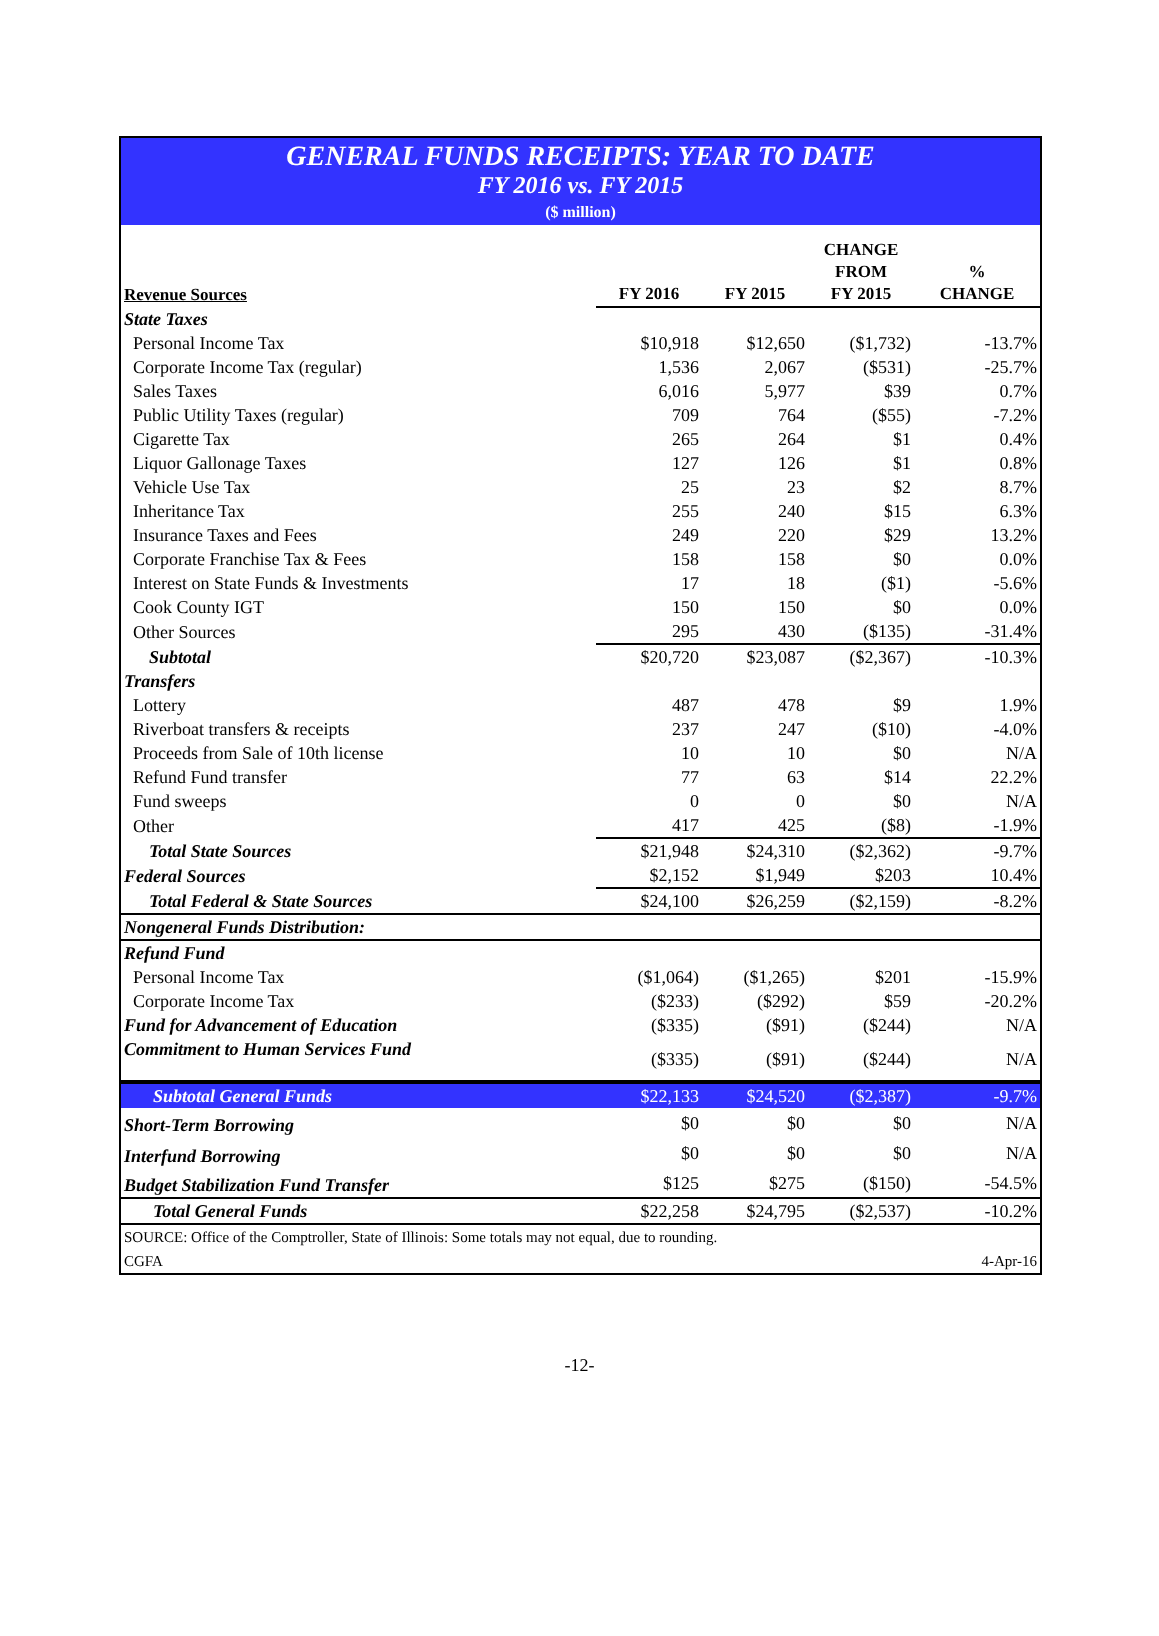GENERAL FUNDS RECEIPTS: YEAR TO DATE
FY 2016 vs. FY 2015
($ million)
| Revenue Sources | FY 2016 | FY 2015 | CHANGE FROM FY 2015 | % CHANGE |
| --- | --- | --- | --- | --- |
| State Taxes | | | | |
| Personal Income Tax | $10,918 | $12,650 | ($1,732) | -13.7% |
| Corporate Income Tax (regular) | 1,536 | 2,067 | ($531) | -25.7% |
| Sales Taxes | 6,016 | 5,977 | $39 | 0.7% |
| Public Utility Taxes (regular) | 709 | 764 | ($55) | -7.2% |
| Cigarette Tax | 265 | 264 | $1 | 0.4% |
| Liquor Gallonage Taxes | 127 | 126 | $1 | 0.8% |
| Vehicle Use Tax | 25 | 23 | $2 | 8.7% |
| Inheritance Tax | 255 | 240 | $15 | 6.3% |
| Insurance Taxes and Fees | 249 | 220 | $29 | 13.2% |
| Corporate Franchise Tax & Fees | 158 | 158 | $0 | 0.0% |
| Interest on State Funds & Investments | 17 | 18 | ($1) | -5.6% |
| Cook County IGT | 150 | 150 | $0 | 0.0% |
| Other Sources | 295 | 430 | ($135) | -31.4% |
| Subtotal | $20,720 | $23,087 | ($2,367) | -10.3% |
| Transfers | | | | |
| Lottery | 487 | 478 | $9 | 1.9% |
| Riverboat transfers & receipts | 237 | 247 | ($10) | -4.0% |
| Proceeds from Sale of 10th license | 10 | 10 | $0 | N/A |
| Refund Fund transfer | 77 | 63 | $14 | 22.2% |
| Fund sweeps | 0 | 0 | $0 | N/A |
| Other | 417 | 425 | ($8) | -1.9% |
| Total State Sources | $21,948 | $24,310 | ($2,362) | -9.7% |
| Federal Sources | $2,152 | $1,949 | $203 | 10.4% |
| Total Federal & State Sources | $24,100 | $26,259 | ($2,159) | -8.2% |
| Nongeneral Funds Distribution: | | | | |
| Refund Fund | | | | |
| Personal Income Tax | ($1,064) | ($1,265) | $201 | -15.9% |
| Corporate Income Tax | ($233) | ($292) | $59 | -20.2% |
| Fund for Advancement of Education | ($335) | ($91) | ($244) | N/A |
| Commitment to Human Services Fund | ($335) | ($91) | ($244) | N/A |
| Subtotal General Funds | $22,133 | $24,520 | ($2,387) | -9.7% |
| Short-Term Borrowing | $0 | $0 | $0 | N/A |
| Interfund Borrowing | $0 | $0 | $0 | N/A |
| Budget Stabilization Fund Transfer | $125 | $275 | ($150) | -54.5% |
| Total General Funds | $22,258 | $24,795 | ($2,537) | -10.2% |
| SOURCE: Office of the Comptroller, State of Illinois: Some totals may not equal, due to rounding. | | | | |
| CGFA | | | | 4-Apr-16 |
-12-